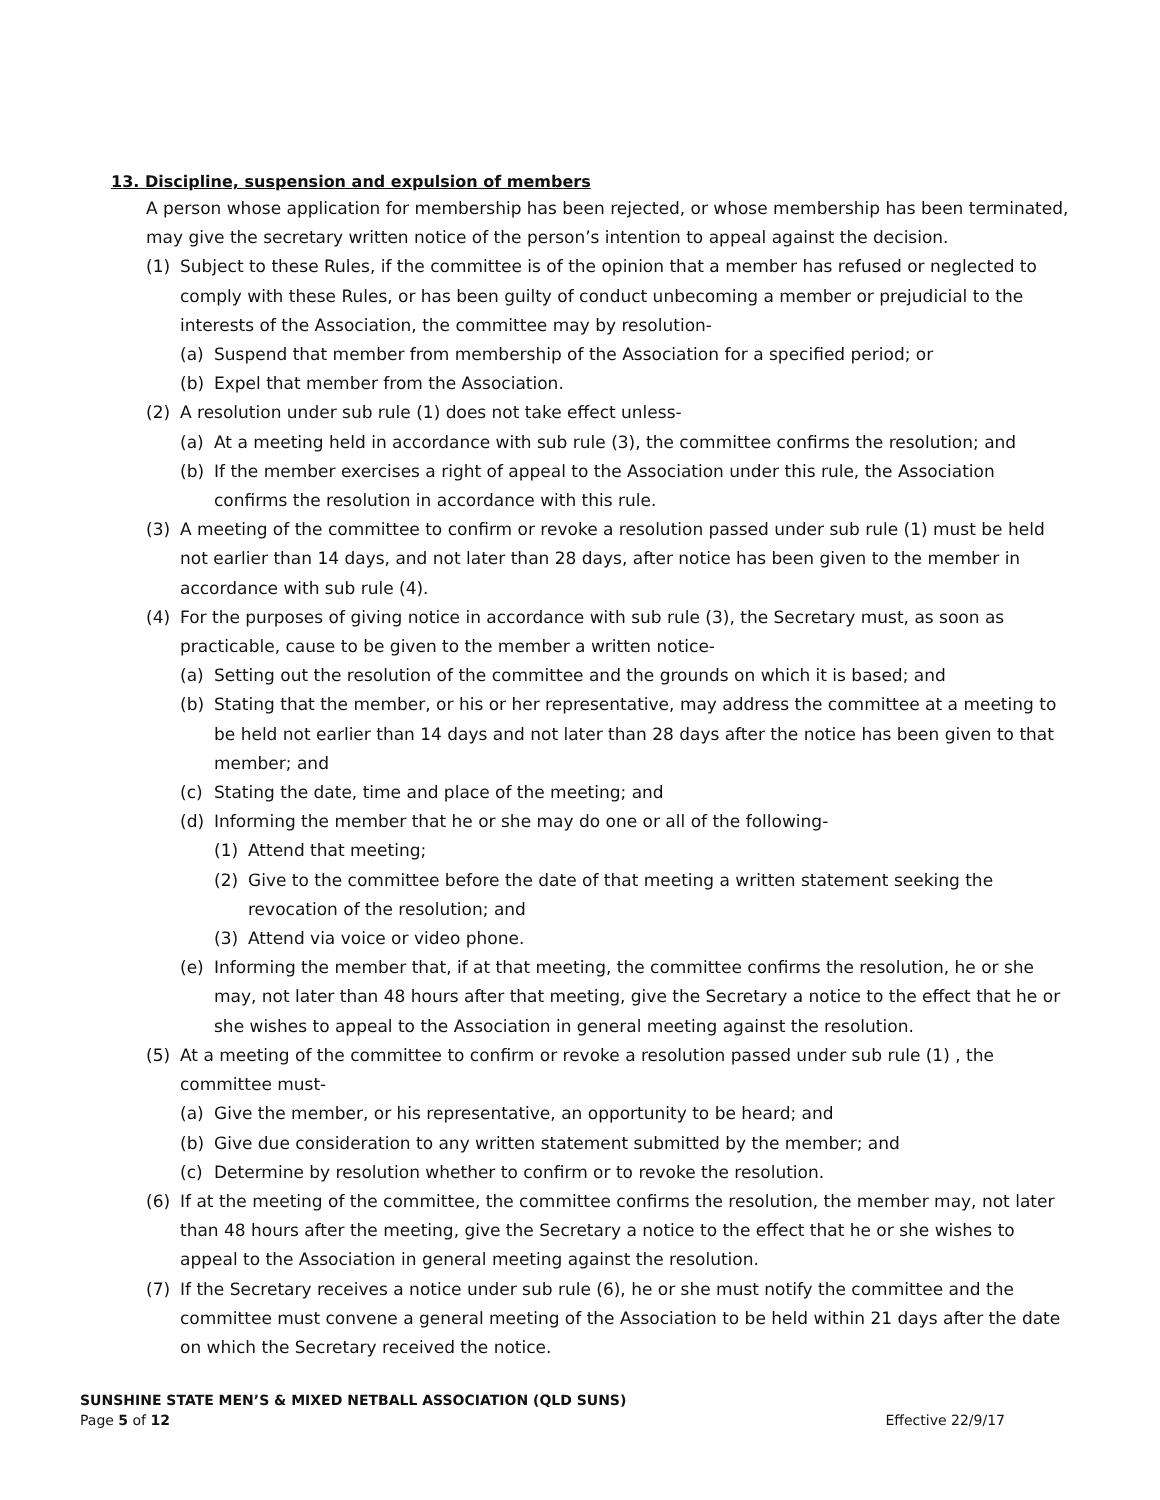13. Discipline, suspension and expulsion of members
A person whose application for membership has been rejected, or whose membership has been terminated, may give the secretary written notice of the person’s intention to appeal against the decision.
(1) Subject to these Rules, if the committee is of the opinion that a member has refused or neglected to comply with these Rules, or has been guilty of conduct unbecoming a member or prejudicial to the interests of the Association, the committee may by resolution-
(a) Suspend that member from membership of the Association for a specified period; or
(b) Expel that member from the Association.
(2) A resolution under sub rule (1) does not take effect unless-
(a) At a meeting held in accordance with sub rule (3), the committee confirms the resolution; and
(b) If the member exercises a right of appeal to the Association under this rule, the Association confirms the resolution in accordance with this rule.
(3) A meeting of the committee to confirm or revoke a resolution passed under sub rule (1) must be held not earlier than 14 days, and not later than 28 days, after notice has been given to the member in accordance with sub rule (4).
(4) For the purposes of giving notice in accordance with sub rule (3), the Secretary must, as soon as practicable, cause to be given to the member a written notice-
(a) Setting out the resolution of the committee and the grounds on which it is based; and
(b) Stating that the member, or his or her representative, may address the committee at a meeting to be held not earlier than 14 days and not later than 28 days after the notice has been given to that member; and
(c) Stating the date, time and place of the meeting; and
(d) Informing the member that he or she may do one or all of the following-
(1) Attend that meeting;
(2) Give to the committee before the date of that meeting a written statement seeking the revocation of the resolution; and
(3) Attend via voice or video phone.
(e) Informing the member that, if at that meeting, the committee confirms the resolution, he or she may, not later than 48 hours after that meeting, give the Secretary a notice to the effect that he or she wishes to appeal to the Association in general meeting against the resolution.
(5) At a meeting of the committee to confirm or revoke a resolution passed under sub rule (1) , the committee must-
(a) Give the member, or his representative, an opportunity to be heard; and
(b) Give due consideration to any written statement submitted by the member; and
(c) Determine by resolution whether to confirm or to revoke the resolution.
(6) If at the meeting of the committee, the committee confirms the resolution, the member may, not later than 48 hours after the meeting, give the Secretary a notice to the effect that he or she wishes to appeal to the Association in general meeting against the resolution.
(7) If the Secretary receives a notice under sub rule (6), he or she must notify the committee and the committee must convene a general meeting of the Association to be held within 21 days after the date on which the Secretary received the notice.
SUNSHINE STATE MEN’S & MIXED NETBALL ASSOCIATION (QLD SUNS)
Page 5 of 12 Effective 22/9/17